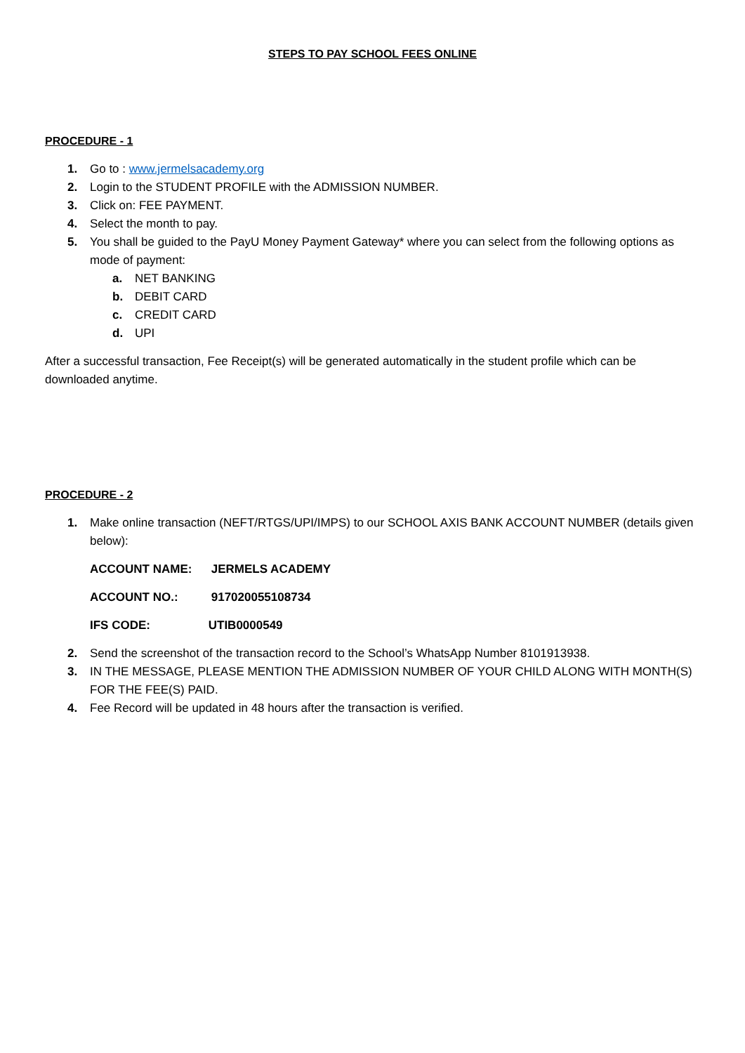STEPS TO PAY SCHOOL FEES ONLINE
PROCEDURE - 1
1. Go to : www.jermelsacademy.org
2. Login to the STUDENT PROFILE with the ADMISSION NUMBER.
3. Click on: FEE PAYMENT.
4. Select the month to pay.
5. You shall be guided to the PayU Money Payment Gateway* where you can select from the following options as mode of payment:
a. NET BANKING
b. DEBIT CARD
c. CREDIT CARD
d. UPI
After a successful transaction, Fee Receipt(s) will be generated automatically in the student profile which can be downloaded anytime.
PROCEDURE - 2
1. Make online transaction (NEFT/RTGS/UPI/IMPS) to our SCHOOL AXIS BANK ACCOUNT NUMBER (details given below):
ACCOUNT NAME: JERMELS ACADEMY
ACCOUNT NO.: 917020055108734
IFS CODE: UTIB0000549
2. Send the screenshot of the transaction record to the School’s WhatsApp Number 8101913938.
3. IN THE MESSAGE, PLEASE MENTION THE ADMISSION NUMBER OF YOUR CHILD ALONG WITH MONTH(S) FOR THE FEE(S) PAID.
4. Fee Record will be updated in 48 hours after the transaction is verified.